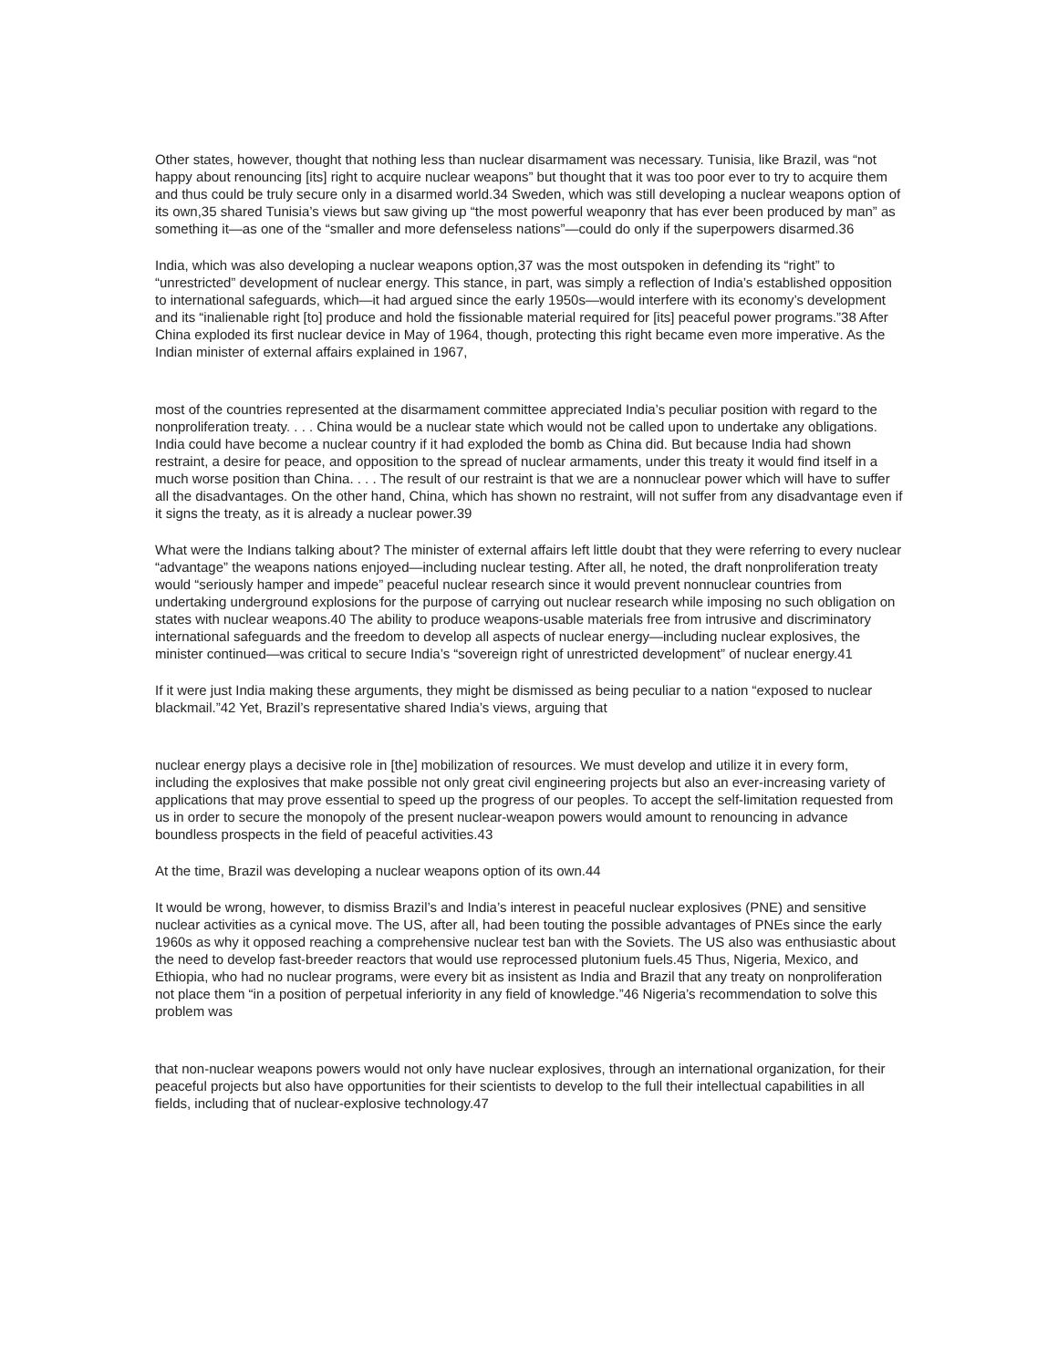Other states, however, thought that nothing less than nuclear disarmament was necessary. Tunisia, like Brazil, was “not happy about renouncing [its] right to acquire nuclear weapons” but thought that it was too poor ever to try to acquire them and thus could be truly secure only in a disarmed world.34 Sweden, which was still developing a nuclear weapons option of its own,35 shared Tunisia’s views but saw giving up “the most powerful weaponry that has ever been produced by man” as something it—as one of the “smaller and more defenseless nations”—could do only if the superpowers disarmed.36
India, which was also developing a nuclear weapons option,37 was the most outspoken in defending its “right” to “unrestricted” development of nuclear energy. This stance, in part, was simply a reflection of India’s established opposition to international safeguards, which—it had argued since the early 1950s—would interfere with its economy’s development and its “inalienable right [to] produce and hold the fissionable material required for [its] peaceful power programs.”38 After China exploded its first nuclear device in May of 1964, though, protecting this right became even more imperative. As the Indian minister of external affairs explained in 1967,
most of the countries represented at the disarmament committee appreciated India’s peculiar position with regard to the nonproliferation treaty. . . . China would be a nuclear state which would not be called upon to undertake any obligations. India could have become a nuclear country if it had exploded the bomb as China did. But because India had shown restraint, a desire for peace, and opposition to the spread of nuclear armaments, under this treaty it would find itself in a much worse position than China. . . . The result of our restraint is that we are a nonnuclear power which will have to suffer all the disadvantages. On the other hand, China, which has shown no restraint, will not suffer from any disadvantage even if it signs the treaty, as it is already a nuclear power.39
What were the Indians talking about? The minister of external affairs left little doubt that they were referring to every nuclear “advantage” the weapons nations enjoyed—including nuclear testing. After all, he noted, the draft nonproliferation treaty would “seriously hamper and impede” peaceful nuclear research since it would prevent nonnuclear countries from undertaking underground explosions for the purpose of carrying out nuclear research while imposing no such obligation on states with nuclear weapons.40 The ability to produce weapons-usable materials free from intrusive and discriminatory international safeguards and the freedom to develop all aspects of nuclear energy—including nuclear explosives, the minister continued—was critical to secure India’s “sovereign right of unrestricted development” of nuclear energy.41
If it were just India making these arguments, they might be dismissed as being peculiar to a nation “exposed to nuclear blackmail.”42 Yet, Brazil’s representative shared India’s views, arguing that
nuclear energy plays a decisive role in [the] mobilization of resources. We must develop and utilize it in every form, including the explosives that make possible not only great civil engineering projects but also an ever-increasing variety of applications that may prove essential to speed up the progress of our peoples. To accept the self-limitation requested from us in order to secure the monopoly of the present nuclear-weapon powers would amount to renouncing in advance boundless prospects in the field of peaceful activities.43
At the time, Brazil was developing a nuclear weapons option of its own.44
It would be wrong, however, to dismiss Brazil’s and India’s interest in peaceful nuclear explosives (PNE) and sensitive nuclear activities as a cynical move. The US, after all, had been touting the possible advantages of PNEs since the early 1960s as why it opposed reaching a comprehensive nuclear test ban with the Soviets. The US also was enthusiastic about the need to develop fast-breeder reactors that would use reprocessed plutonium fuels.45 Thus, Nigeria, Mexico, and Ethiopia, who had no nuclear programs, were every bit as insistent as India and Brazil that any treaty on nonproliferation not place them “in a position of perpetual inferiority in any field of knowledge.”46 Nigeria’s recommendation to solve this problem was
that non-nuclear weapons powers would not only have nuclear explosives, through an international organization, for their peaceful projects but also have opportunities for their scientists to develop to the full their intellectual capabilities in all fields, including that of nuclear-explosive technology.47